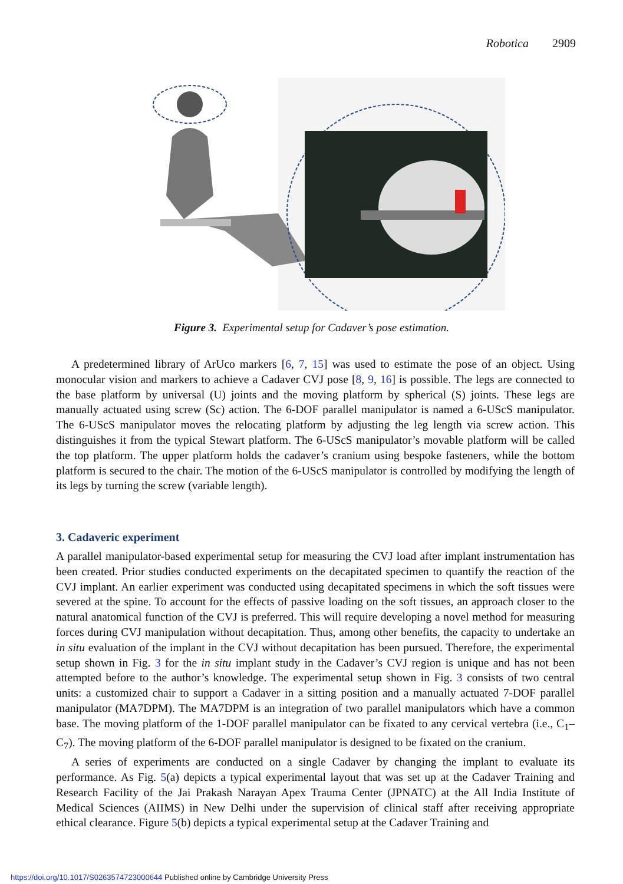Robotica 2909
Figure 3. Experimental setup for Cadaver’s pose estimation.
A predetermined library of ArUco markers [6, 7, 15] was used to estimate the pose of an object. Using monocular vision and markers to achieve a Cadaver CVJ pose [8, 9, 16] is possible. The legs are connected to the base platform by universal (U) joints and the moving platform by spherical (S) joints. These legs are manually actuated using screw (Sc) action. The 6-DOF parallel manipulator is named a 6-UScS manipulator. The 6-UScS manipulator moves the relocating platform by adjusting the leg length via screw action. This distinguishes it from the typical Stewart platform. The 6-UScS manipulator’s movable platform will be called the top platform. The upper platform holds the cadaver’s cranium using bespoke fasteners, while the bottom platform is secured to the chair. The motion of the 6-UScS manipulator is controlled by modifying the length of its legs by turning the screw (variable length).
3. Cadaveric experiment
A parallel manipulator-based experimental setup for measuring the CVJ load after implant instrumentation has been created. Prior studies conducted experiments on the decapitated specimen to quantify the reaction of the CVJ implant. An earlier experiment was conducted using decapitated specimens in which the soft tissues were severed at the spine. To account for the effects of passive loading on the soft tissues, an approach closer to the natural anatomical function of the CVJ is preferred. This will require developing a novel method for measuring forces during CVJ manipulation without decapitation. Thus, among other benefits, the capacity to undertake an in situ evaluation of the implant in the CVJ without decapitation has been pursued. Therefore, the experimental setup shown in Fig. 3 for the in situ implant study in the Cadaver’s CVJ region is unique and has not been attempted before to the author’s knowledge. The experimental setup shown in Fig. 3 consists of two central units: a customized chair to support a Cadaver in a sitting position and a manually actuated 7-DOF parallel manipulator (MA7DPM). The MA7DPM is an integration of two parallel manipulators which have a common base. The moving platform of the 1-DOF parallel manipulator can be fixated to any cervical vertebra (i.e., C<sub>1</sub>–C<sub>7</sub>). The moving platform of the 6-DOF parallel manipulator is designed to be fixated on the cranium.
A series of experiments are conducted on a single Cadaver by changing the implant to evaluate its performance. As Fig. 5(a) depicts a typical experimental layout that was set up at the Cadaver Training and Research Facility of the Jai Prakash Narayan Apex Trauma Center (JPNATC) at the All India Institute of Medical Sciences (AIIMS) in New Delhi under the supervision of clinical staff after receiving appropriate ethical clearance. Figure 5(b) depicts a typical experimental setup at the Cadaver Training and
https://doi.org/10.1017/S0263574723000644 Published online by Cambridge University Press